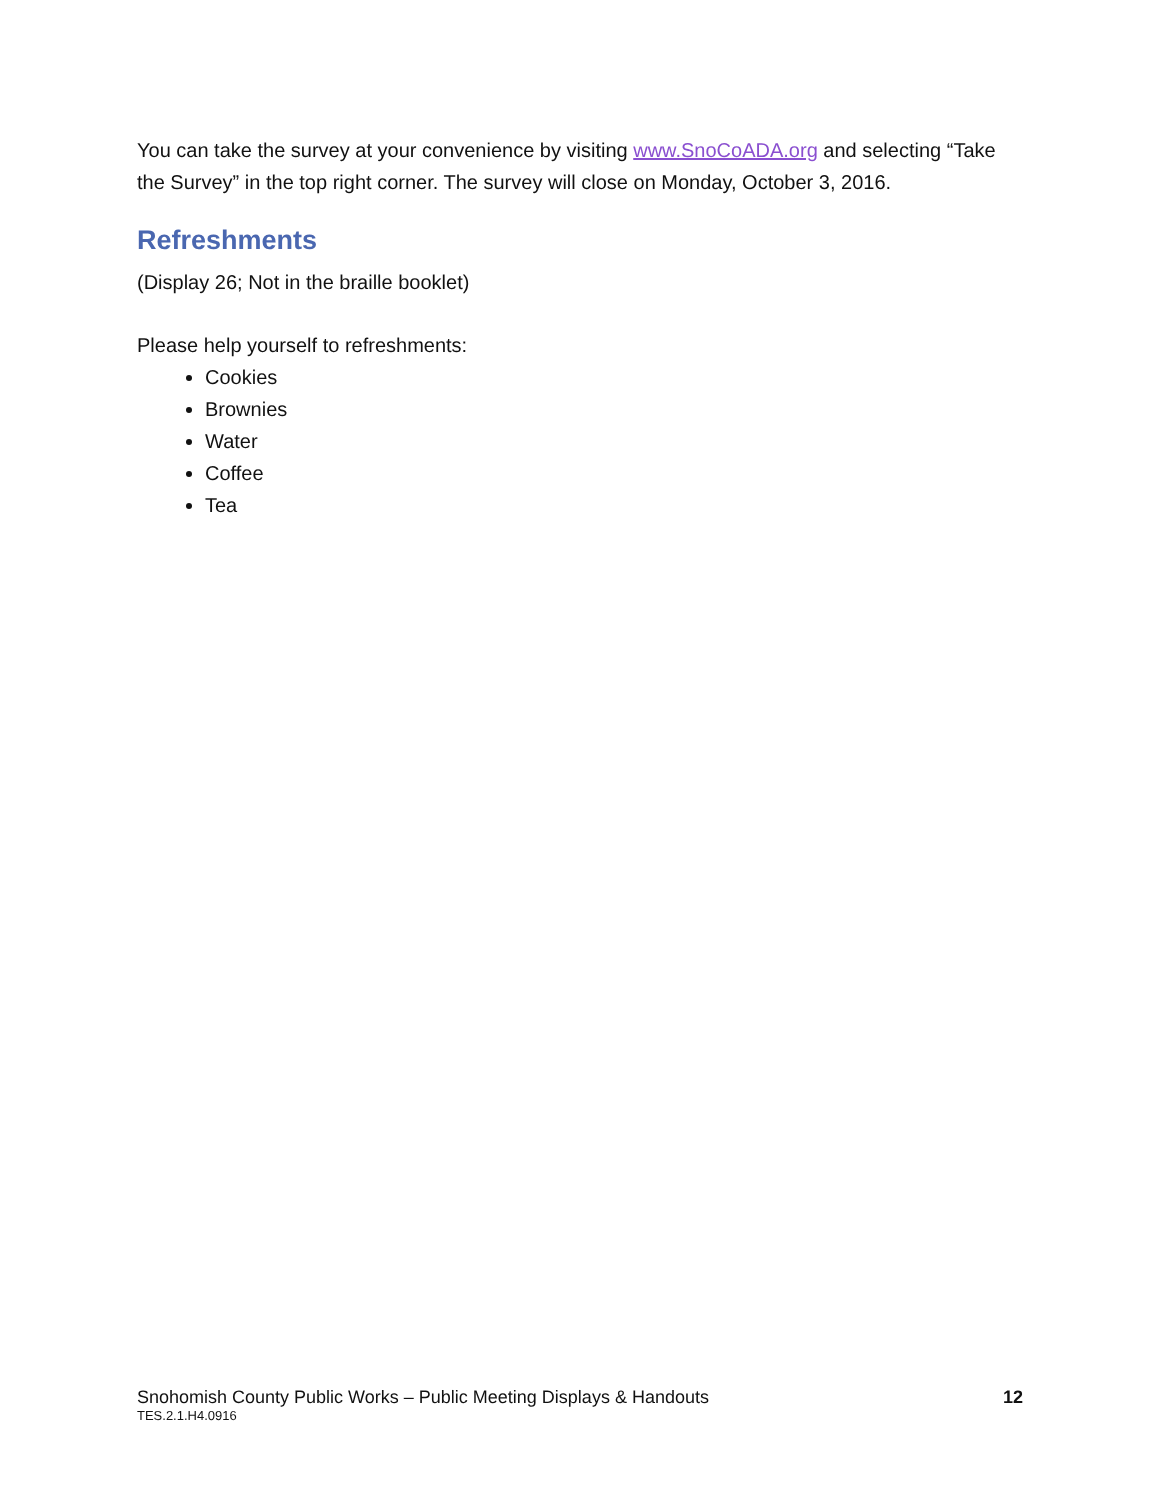You can take the survey at your convenience by visiting www.SnoCoADA.org and selecting “Take the Survey” in the top right corner. The survey will close on Monday, October 3, 2016.
Refreshments
(Display 26; Not in the braille booklet)
Please help yourself to refreshments:
Cookies
Brownies
Water
Coffee
Tea
Snohomish County Public Works – Public Meeting Displays & Handouts 12
TES.2.1.H4.0916